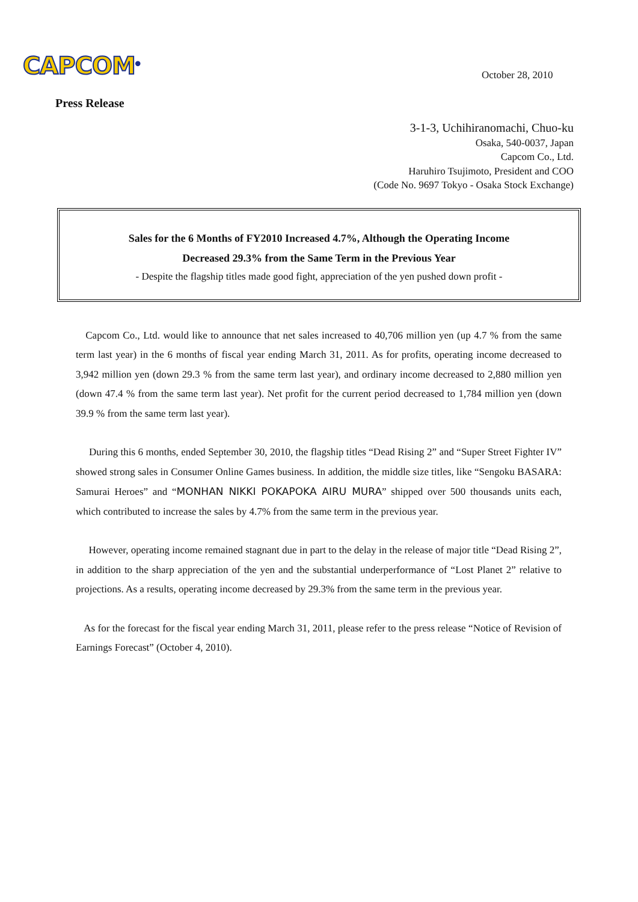CAPCOM<sup>®</sup> October 28, 2010
Press Release
3-1-3, Uchihiranomachi, Chuo-ku
Osaka, 540-0037, Japan
Capcom Co., Ltd.
Haruhiro Tsujimoto, President and COO
(Code No. 9697 Tokyo - Osaka Stock Exchange)
Sales for the 6 Months of FY2010 Increased 4.7%, Although the Operating Income
Decreased 29.3% from the Same Term in the Previous Year
- Despite the flagship titles made good fight, appreciation of the yen pushed down profit -
Capcom Co., Ltd. would like to announce that net sales increased to 40,706 million yen (up 4.7 % from the same term last year) in the 6 months of fiscal year ending March 31, 2011. As for profits, operating income decreased to 3,942 million yen (down 29.3 % from the same term last year), and ordinary income decreased to 2,880 million yen (down 47.4 % from the same term last year). Net profit for the current period decreased to 1,784 million yen (down 39.9 % from the same term last year).
During this 6 months, ended September 30, 2010, the flagship titles “Dead Rising 2” and “Super Street Fighter IV” showed strong sales in Consumer Online Games business. In addition, the middle size titles, like “Sengoku BASARA: Samurai Heroes” and “MONHAN NIKKI POKAPOKA AIRU MURA” shipped over 500 thousands units each, which contributed to increase the sales by 4.7% from the same term in the previous year.
However, operating income remained stagnant due in part to the delay in the release of major title “Dead Rising 2”, in addition to the sharp appreciation of the yen and the substantial underperformance of “Lost Planet 2” relative to projections. As a results, operating income decreased by 29.3% from the same term in the previous year.
As for the forecast for the fiscal year ending March 31, 2011, please refer to the press release “Notice of Revision of Earnings Forecast” (October 4, 2010).